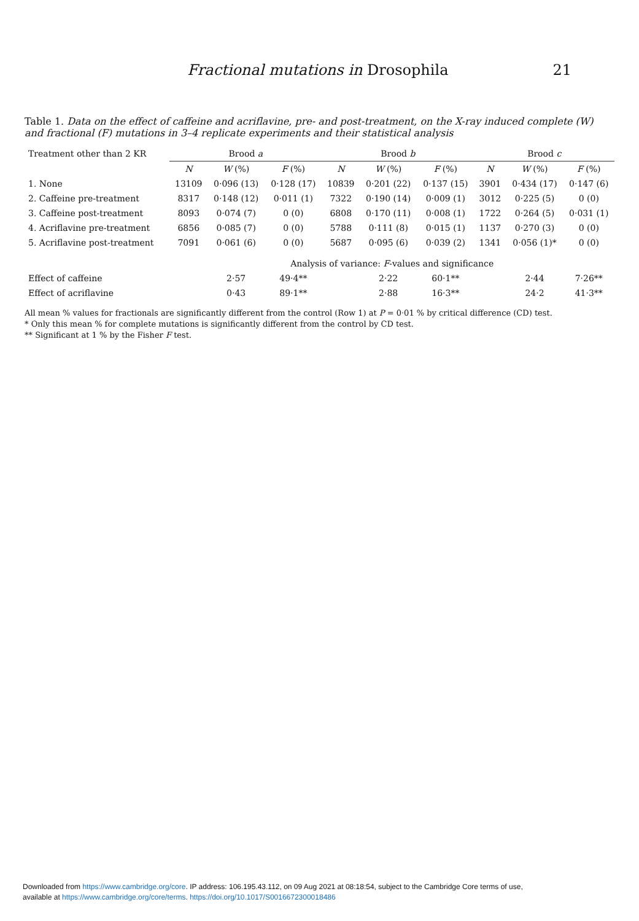Fractional mutations in Drosophila 21
Table 1. Data on the effect of caffeine and acriflavine, pre- and post-treatment, on the X-ray induced complete (W) and fractional (F) mutations in 3–4 replicate experiments and their statistical analysis
| Treatment other than 2 KR | Brood a | | | Brood b | | | Brood c | | |
| --- | --- | --- | --- | --- | --- | --- | --- | --- | --- |
| | N | W (%) | F (%) | N | W (%) | F (%) | N | W (%) | F (%) |
| 1. None | 13109 | 0·096 (13) | 0·128 (17) | 10839 | 0·201 (22) | 0·137 (15) | 3901 | 0·434 (17) | 0·147 (6) |
| 2. Caffeine pre-treatment | 8317 | 0·148 (12) | 0·011 (1) | 7322 | 0·190 (14) | 0·009 (1) | 3012 | 0·225 (5) | 0 (0) |
| 3. Caffeine post-treatment | 8093 | 0·074 (7) | 0 (0) | 6808 | 0·170 (11) | 0·008 (1) | 1722 | 0·264 (5) | 0·031 (1) |
| 4. Acriflavine pre-treatment | 6856 | 0·085 (7) | 0 (0) | 5788 | 0·111 (8) | 0·015 (1) | 1137 | 0·270 (3) | 0 (0) |
| 5. Acriflavine post-treatment | 7091 | 0·061 (6) | 0 (0) | 5687 | 0·095 (6) | 0·039 (2) | 1341 | 0·056 (1)* | 0 (0) |
| | Analysis of variance: F -values and significance | | | | | | | | |
| Effect of caffeine | | 2·57 | 49·4** | | 2·22 | 60·1** | | 2·44 | 7·26** |
| Effect of acriflavine | | 0·43 | 89·1** | | 2·88 | 16·3** | | 24·2 | 41·3** |
All mean % values for fractionals are significantly different from the control (Row 1) at P = 0·01 % by critical difference (CD) test.
* Only this mean % for complete mutations is significantly different from the control by CD test.
** Significant at 1 % by the Fisher F test.
Downloaded from https://www.cambridge.org/core. IP address: 106.195.43.112, on 09 Aug 2021 at 08:18:54, subject to the Cambridge Core terms of use,
available at https://www.cambridge.org/core/terms. https://doi.org/10.1017/S0016672300018486